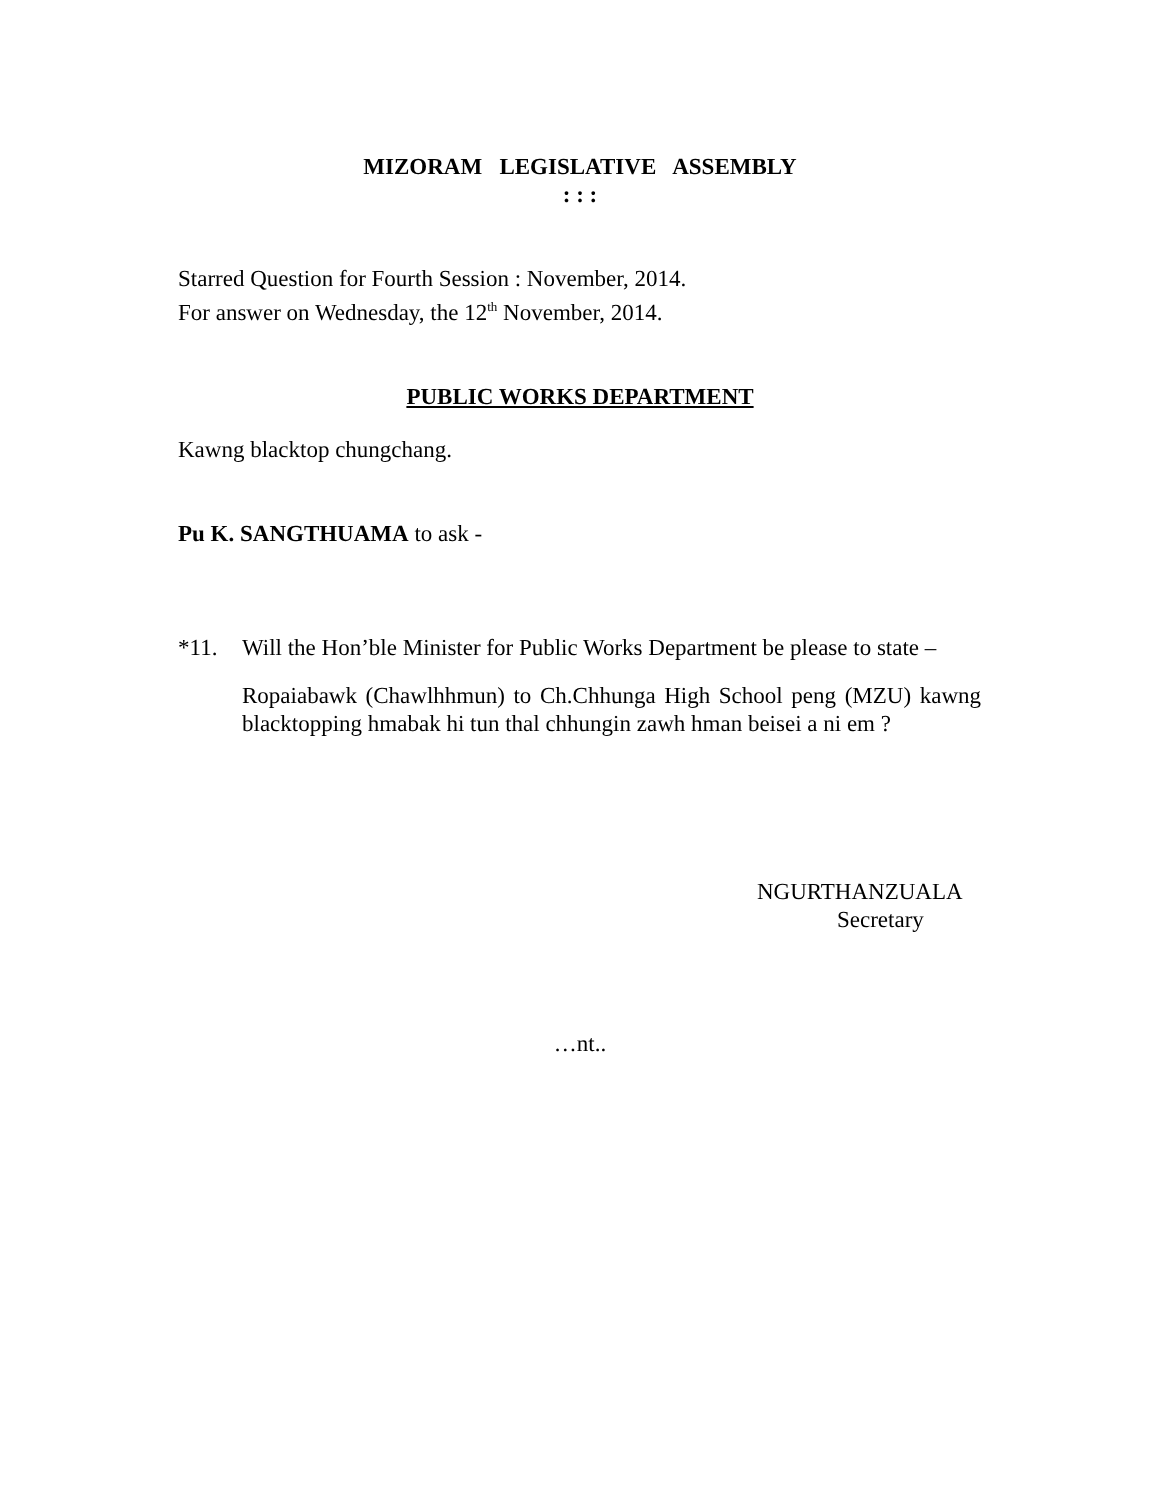MIZORAM LEGISLATIVE ASSEMBLY
: : :
Starred Question for Fourth Session : November, 2014.
For answer on Wednesday, the 12<sup>th</sup> November, 2014.
PUBLIC WORKS DEPARTMENT
Kawng blacktop chungchang.
Pu K. SANGTHUAMA to ask -
*11. Will the Hon’ble Minister for Public Works Department be please to state –
Ropaiabawk (Chawlhhmun) to Ch.Chhunga High School peng (MZU) kawng blacktopping hmabak hi tun thal chhungin zawh hman beisei a ni em ?
NGURTHANZUALA
Secretary
…nt..